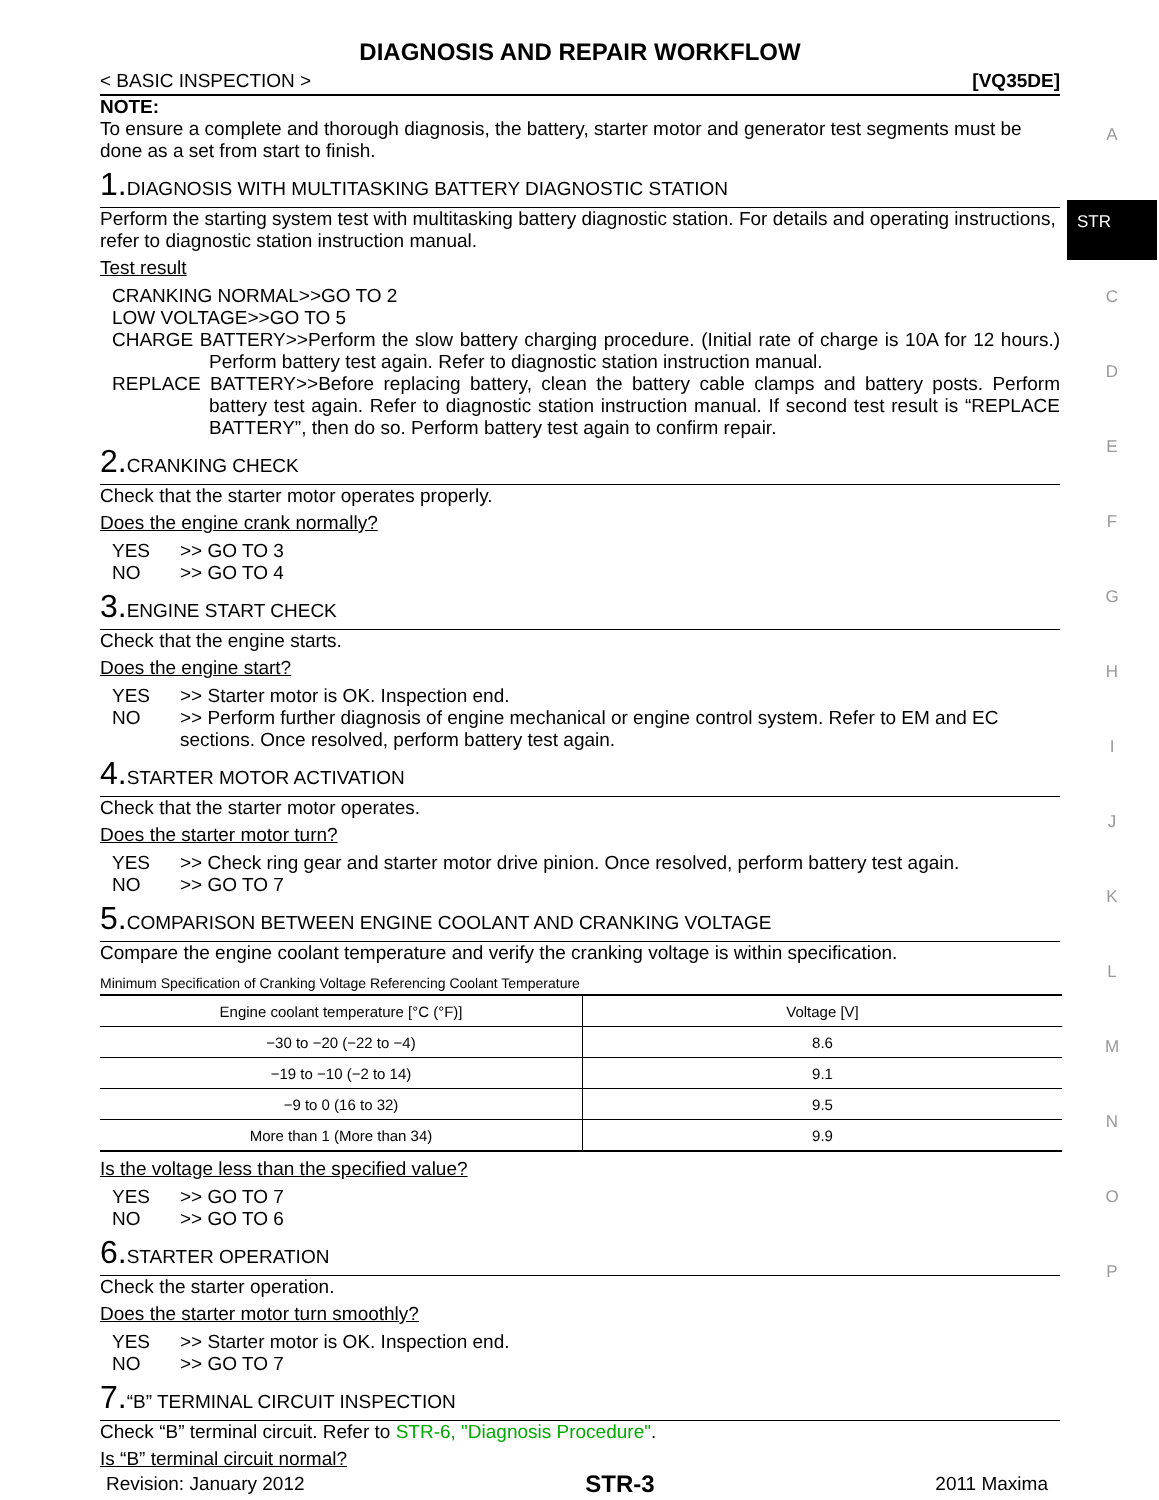DIAGNOSIS AND REPAIR WORKFLOW
< BASIC INSPECTION > [VQ35DE]
NOTE:
To ensure a complete and thorough diagnosis, the battery, starter motor and generator test segments must be done as a set from start to finish.
1. DIAGNOSIS WITH MULTITASKING BATTERY DIAGNOSTIC STATION
Perform the starting system test with multitasking battery diagnostic station. For details and operating instructions, refer to diagnostic station instruction manual.
Test result
CRANKING NORMAL>>GO TO 2
LOW VOLTAGE>>GO TO 5
CHARGE BATTERY>>Perform the slow battery charging procedure. (Initial rate of charge is 10A for 12 hours.) Perform battery test again. Refer to diagnostic station instruction manual.
REPLACE BATTERY>>Before replacing battery, clean the battery cable clamps and battery posts. Perform battery test again. Refer to diagnostic station instruction manual. If second test result is “REPLACE BATTERY”, then do so. Perform battery test again to confirm repair.
2. CRANKING CHECK
Check that the starter motor operates properly.
Does the engine crank normally?
YES >> GO TO 3
NO >> GO TO 4
3. ENGINE START CHECK
Check that the engine starts.
Does the engine start?
YES >> Starter motor is OK. Inspection end.
NO >> Perform further diagnosis of engine mechanical or engine control system. Refer to EM and EC sections. Once resolved, perform battery test again.
4. STARTER MOTOR ACTIVATION
Check that the starter motor operates.
Does the starter motor turn?
YES >> Check ring gear and starter motor drive pinion. Once resolved, perform battery test again.
NO >> GO TO 7
5. COMPARISON BETWEEN ENGINE COOLANT AND CRANKING VOLTAGE
Compare the engine coolant temperature and verify the cranking voltage is within specification.
Minimum Specification of Cranking Voltage Referencing Coolant Temperature
| Engine coolant temperature [°C (°F)] | Voltage [V] |
| --- | --- |
| −30 to −20 (−22 to −4) | 8.6 |
| −19 to −10 (−2 to 14) | 9.1 |
| −9 to 0 (16 to 32) | 9.5 |
| More than 1 (More than 34) | 9.9 |
Is the voltage less than the specified value?
YES >> GO TO 7
NO >> GO TO 6
6. STARTER OPERATION
Check the starter operation.
Does the starter motor turn smoothly?
YES >> Starter motor is OK. Inspection end.
NO >> GO TO 7
7.“B” TERMINAL CIRCUIT INSPECTION
Check “B” terminal circuit. Refer to STR-6, "Diagnosis Procedure".
Is “B” terminal circuit normal?
A
STR
C
D
E
F
G
H
I
J
K
L
M
N
O
P
Revision: January 2012 STR-3 2011 Maxima